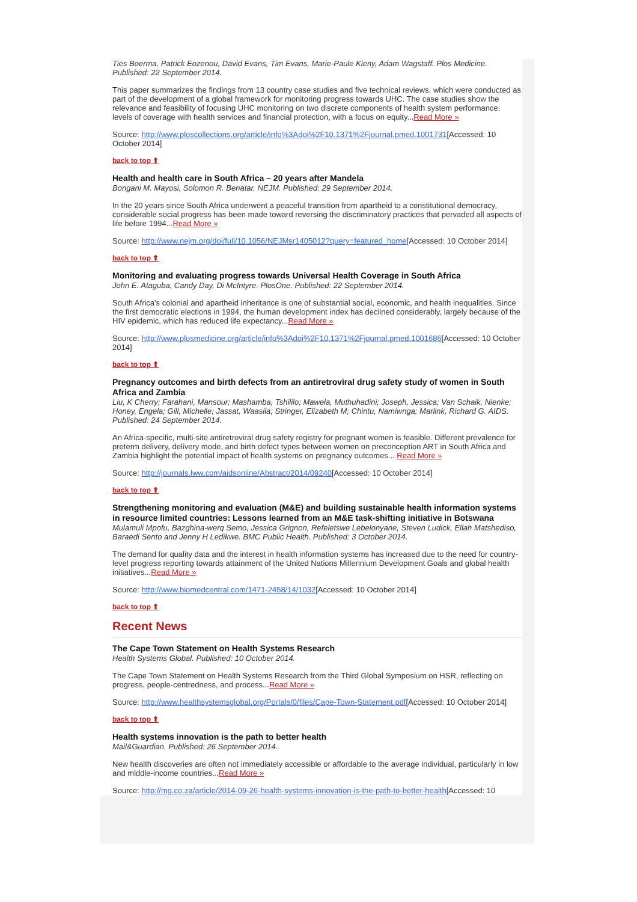Ties Boerma, Patrick Eozenou, David Evans, Tim Evans, Marie-Paule Kieny, Adam Wagstaff. Plos Medicine. Published: 22 September 2014.
This paper summarizes the findings from 13 country case studies and five technical reviews, which were conducted as part of the development of a global framework for monitoring progress towards UHC. The case studies show the relevance and feasibility of focusing UHC monitoring on two discrete components of health system performance: levels of coverage with health services and financial protection, with a focus on equity...Read More »
Source: http://www.ploscollections.org/article/info%3Adoi%2F10.1371%2Fjournal.pmed.1001731[Accessed: 10 October 2014]
back to top ⬆
Health and health care in South Africa – 20 years after Mandela
Bongani M. Mayosi, Solomon R. Benatar. NEJM. Published: 29 September 2014.
In the 20 years since South Africa underwent a peaceful transition from apartheid to a constitutional democracy, considerable social progress has been made toward reversing the discriminatory practices that pervaded all aspects of life before 1994...Read More »
Source: http://www.nejm.org/doi/full/10.1056/NEJMsr1405012?query=featured_home[Accessed: 10 October 2014]
back to top ⬆
Monitoring and evaluating progress towards Universal Health Coverage in South Africa
John E. Ataguba, Candy Day, Di McIntyre. PlosOne. Published: 22 September 2014.
South Africa's colonial and apartheid inheritance is one of substantial social, economic, and health inequalities. Since the first democratic elections in 1994, the human development index has declined considerably, largely because of the HIV epidemic, which has reduced life expectancy...Read More »
Source: http://www.plosmedicine.org/article/info%3Adoi%2F10.1371%2Fjournal.pmed.1001686[Accessed: 10 October 2014]
back to top ⬆
Pregnancy outcomes and birth defects from an antiretroviral drug safety study of women in South Africa and Zambia
Liu, K Cherry; Farahani, Mansour; Mashamba, Tshililo; Mawela, Muthuhadini; Joseph, Jessica; Van Schaik, Nienke; Honey, Engela; Gill, Michelle; Jassat, Waasila; Stringer, Elizabeth M; Chintu, Namiwnga; Marlink, Richard G. AIDS. Published: 24 September 2014.
An Africa-specific, multi-site antiretroviral drug safety registry for pregnant women is feasible. Different prevalence for preterm delivery, delivery mode, and birth defect types between women on preconception ART in South Africa and Zambia highlight the potential impact of health systems on pregnancy outcomes... Read More »
Source: http://journals.lww.com/aidsonline/Abstract/2014/09240[Accessed: 10 October 2014]
back to top ⬆
Strengthening monitoring and evaluation (M&E) and building sustainable health information systems in resource limited countries: Lessons learned from an M&E task-shifting initiative in Botswana
Mulamuli Mpofu, Bazghina-werq Semo, Jessica Grignon, Refeletswe Lebelonyane, Steven Ludick, Ellah Matshediso, Baraedi Sento and Jenny H Ledikwe. BMC Public Health. Published: 3 October 2014.
The demand for quality data and the interest in health information systems has increased due to the need for country-level progress reporting towards attainment of the United Nations Millennium Development Goals and global health initiatives...Read More »
Source: http://www.biomedcentral.com/1471-2458/14/1032[Accessed: 10 October 2014]
back to top ⬆
Recent News
The Cape Town Statement on Health Systems Research
Health Systems Global. Published: 10 October 2014.
The Cape Town Statement on Health Systems Research from the Third Global Symposium on HSR, reflecting on progress, people-centredness, and process...Read More »
Source: http://www.healthsystemsglobal.org/Portals/0/files/Cape-Town-Statement.pdf[Accessed: 10 October 2014]
back to top ⬆
Health systems innovation is the path to better health
Mail&Guardian. Published: 26 September 2014.
New health discoveries are often not immediately accessible or affordable to the average individual, particularly in low and middle-income countries...Read More »
Source: http://mg.co.za/article/2014-09-26-health-systems-innovation-is-the-path-to-better-health[Accessed: 10